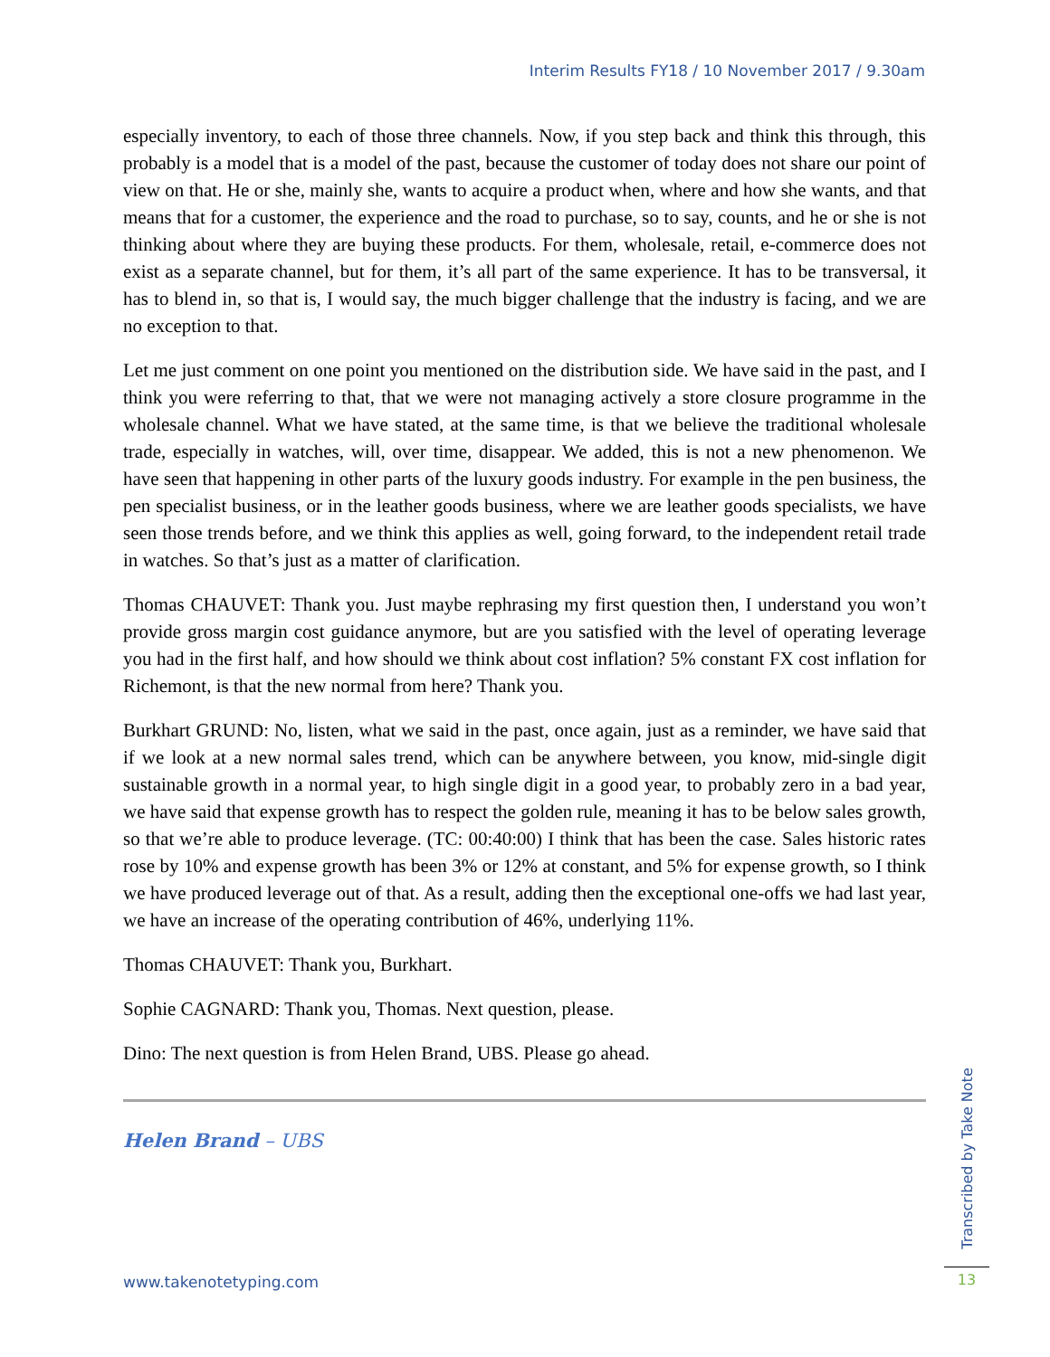Interim Results FY18 / 10 November 2017 / 9.30am
especially inventory, to each of those three channels. Now, if you step back and think this through, this probably is a model that is a model of the past, because the customer of today does not share our point of view on that. He or she, mainly she, wants to acquire a product when, where and how she wants, and that means that for a customer, the experience and the road to purchase, so to say, counts, and he or she is not thinking about where they are buying these products. For them, wholesale, retail, e-commerce does not exist as a separate channel, but for them, it’s all part of the same experience. It has to be transversal, it has to blend in, so that is, I would say, the much bigger challenge that the industry is facing, and we are no exception to that.
Let me just comment on one point you mentioned on the distribution side. We have said in the past, and I think you were referring to that, that we were not managing actively a store closure programme in the wholesale channel. What we have stated, at the same time, is that we believe the traditional wholesale trade, especially in watches, will, over time, disappear. We added, this is not a new phenomenon. We have seen that happening in other parts of the luxury goods industry. For example in the pen business, the pen specialist business, or in the leather goods business, where we are leather goods specialists, we have seen those trends before, and we think this applies as well, going forward, to the independent retail trade in watches. So that’s just as a matter of clarification.
Thomas CHAUVET: Thank you. Just maybe rephrasing my first question then, I understand you won’t provide gross margin cost guidance anymore, but are you satisfied with the level of operating leverage you had in the first half, and how should we think about cost inflation? 5% constant FX cost inflation for Richemont, is that the new normal from here? Thank you.
Burkhart GRUND: No, listen, what we said in the past, once again, just as a reminder, we have said that if we look at a new normal sales trend, which can be anywhere between, you know, mid-single digit sustainable growth in a normal year, to high single digit in a good year, to probably zero in a bad year, we have said that expense growth has to respect the golden rule, meaning it has to be below sales growth, so that we’re able to produce leverage. (TC: 00:40:00) I think that has been the case. Sales historic rates rose by 10% and expense growth has been 3% or 12% at constant, and 5% for expense growth, so I think we have produced leverage out of that. As a result, adding then the exceptional one-offs we had last year, we have an increase of the operating contribution of 46%, underlying 11%.
Thomas CHAUVET: Thank you, Burkhart.
Sophie CAGNARD: Thank you, Thomas. Next question, please.
Dino: The next question is from Helen Brand, UBS. Please go ahead.
Helen Brand – UBS
www.takenotetyping.com
Transcribed by Take Note
13